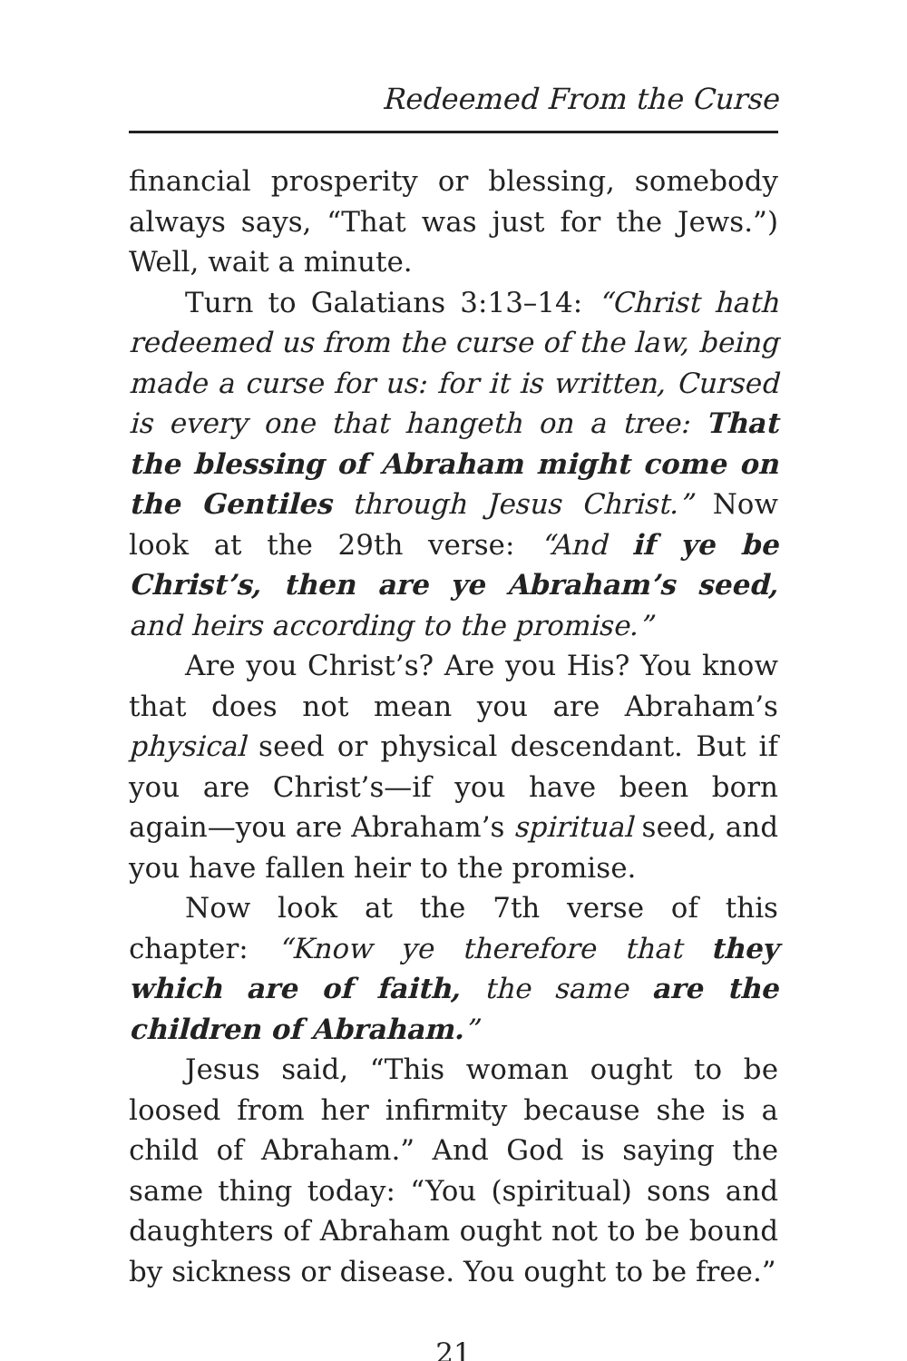Redeemed From the Curse
financial prosperity or blessing, somebody always says, “That was just for the Jews.”) Well, wait a minute.
Turn to Galatians 3:13–14: “Christ hath redeemed us from the curse of the law, being made a curse for us: for it is written, Cursed is every one that hangeth on a tree: That the blessing of Abraham might come on the Gentiles through Jesus Christ.” Now look at the 29th verse: “And if ye be Christ’s, then are ye Abraham’s seed, and heirs according to the promise.”
Are you Christ’s? Are you His? You know that does not mean you are Abraham’s physical seed or physical descendant. But if you are Christ’s—if you have been born again—you are Abraham’s spiritual seed, and you have fallen heir to the promise.
Now look at the 7th verse of this chapter: “Know ye therefore that they which are of faith, the same are the children of Abraham.”
Jesus said, “This woman ought to be loosed from her infirmity because she is a child of Abraham.” And God is saying the same thing today: “You (spiritual) sons and daughters of Abraham ought not to be bound by sickness or disease. You ought to be free.”
21